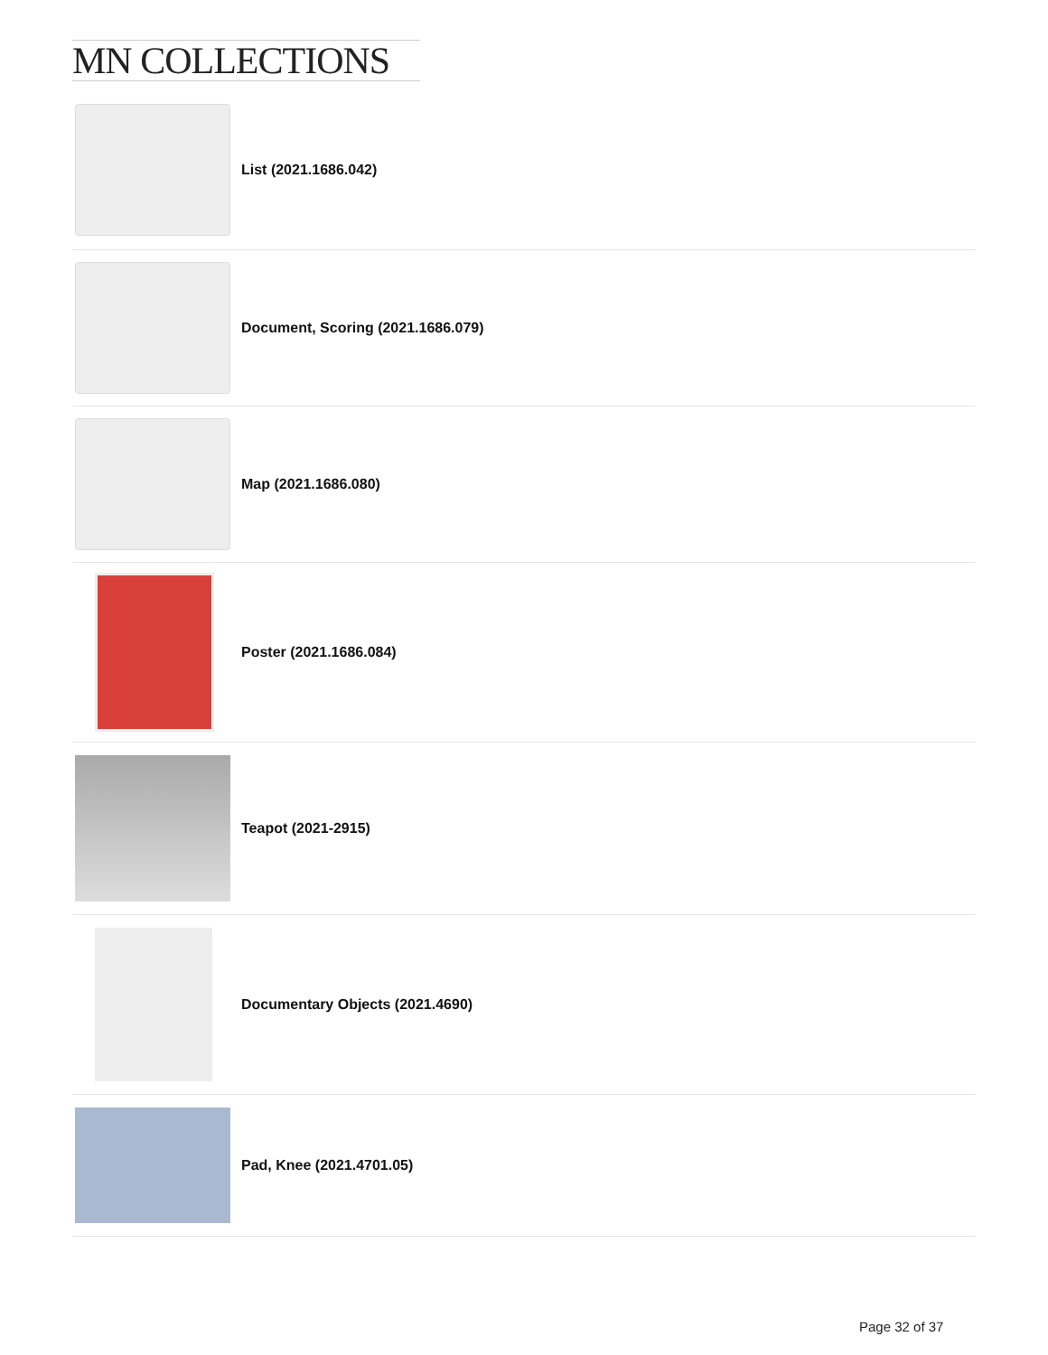MN COLLECTIONS
List (2021.1686.042)
Document, Scoring (2021.1686.079)
Map (2021.1686.080)
Poster (2021.1686.084)
Teapot (2021-2915)
Documentary Objects (2021.4690)
Pad, Knee (2021.4701.05)
Page 32 of 37